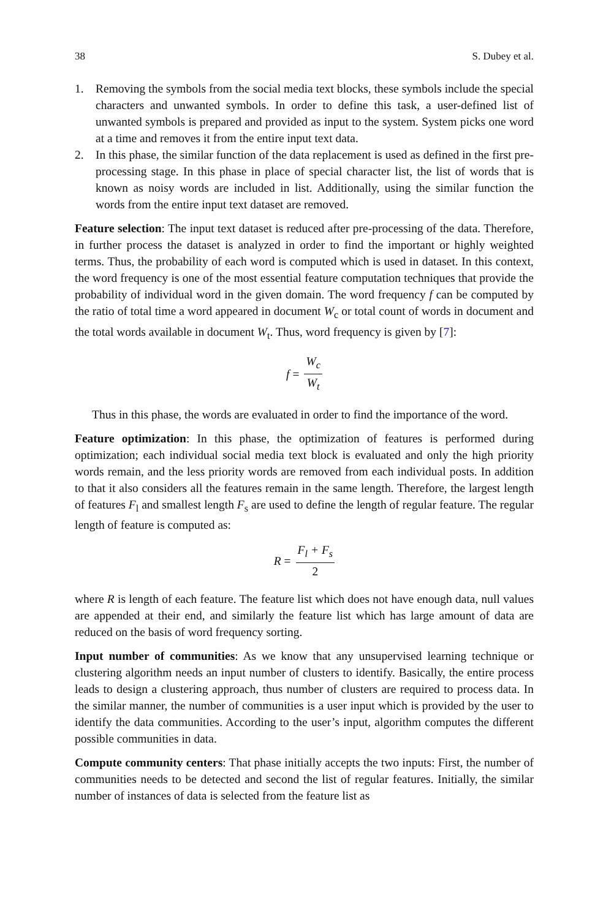38 S. Dubey et al.
1. Removing the symbols from the social media text blocks, these symbols include the special characters and unwanted symbols. In order to define this task, a user-defined list of unwanted symbols is prepared and provided as input to the system. System picks one word at a time and removes it from the entire input text data.
2. In this phase, the similar function of the data replacement is used as defined in the first pre-processing stage. In this phase in place of special character list, the list of words that is known as noisy words are included in list. Additionally, using the similar function the words from the entire input text dataset are removed.
Feature selection: The input text dataset is reduced after pre-processing of the data. Therefore, in further process the dataset is analyzed in order to find the important or highly weighted terms. Thus, the probability of each word is computed which is used in dataset. In this context, the word frequency is one of the most essential feature computation techniques that provide the probability of individual word in the given domain. The word frequency f can be computed by the ratio of total time a word appeared in document W<sub>c</sub> or total count of words in document and the total words available in document W<sub>t</sub>. Thus, word frequency is given by [7]:
f = W<sub>c</sub> W<sub>t</sub>
Thus in this phase, the words are evaluated in order to find the importance of the word.
Feature optimization: In this phase, the optimization of features is performed during optimization; each individual social media text block is evaluated and only the high priority words remain, and the less priority words are removed from each individual posts. In addition to that it also considers all the features remain in the same length. Therefore, the largest length of features F<sub>l</sub> and smallest length F<sub>s</sub> are used to define the length of regular feature. The regular length of feature is computed as:
R = F<sub>l</sub> + F<sub>s</sub> 2
where R is length of each feature. The feature list which does not have enough data, null values are appended at their end, and similarly the feature list which has large amount of data are reduced on the basis of word frequency sorting.
Input number of communities: As we know that any unsupervised learning technique or clustering algorithm needs an input number of clusters to identify. Basically, the entire process leads to design a clustering approach, thus number of clusters are required to process data. In the similar manner, the number of communities is a user input which is provided by the user to identify the data communities. According to the user’s input, algorithm computes the different possible communities in data.
Compute community centers: That phase initially accepts the two inputs: First, the number of communities needs to be detected and second the list of regular features. Initially, the similar number of instances of data is selected from the feature list as